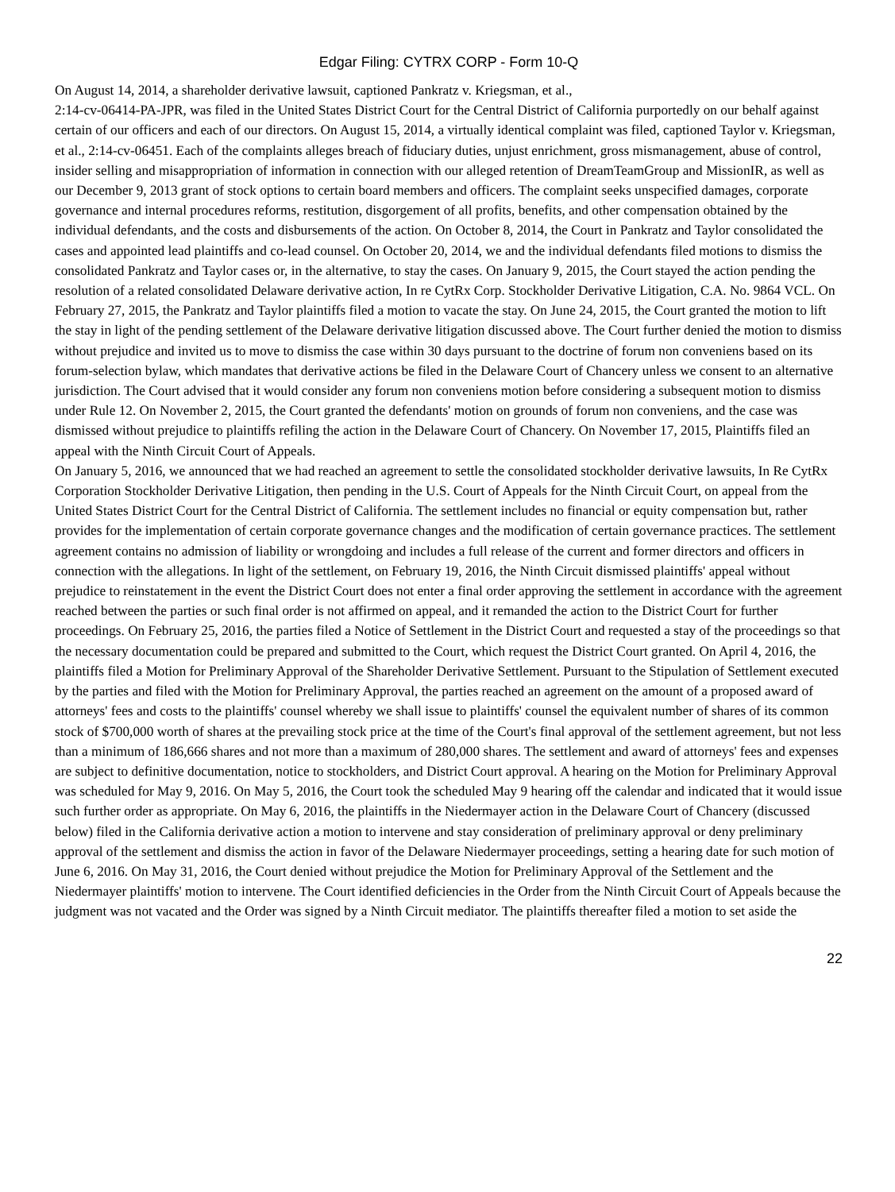Edgar Filing: CYTRX CORP - Form 10-Q
On August 14, 2014, a shareholder derivative lawsuit, captioned Pankratz v. Kriegsman, et al.,
2:14-cv-06414-PA-JPR, was filed in the United States District Court for the Central District of California purportedly on our behalf against certain of our officers and each of our directors. On August 15, 2014, a virtually identical complaint was filed, captioned Taylor v. Kriegsman, et al., 2:14-cv-06451. Each of the complaints alleges breach of fiduciary duties, unjust enrichment, gross mismanagement, abuse of control, insider selling and misappropriation of information in connection with our alleged retention of DreamTeamGroup and MissionIR, as well as our December 9, 2013 grant of stock options to certain board members and officers. The complaint seeks unspecified damages, corporate governance and internal procedures reforms, restitution, disgorgement of all profits, benefits, and other compensation obtained by the individual defendants, and the costs and disbursements of the action. On October 8, 2014, the Court in Pankratz and Taylor consolidated the cases and appointed lead plaintiffs and co-lead counsel. On October 20, 2014, we and the individual defendants filed motions to dismiss the consolidated Pankratz and Taylor cases or, in the alternative, to stay the cases. On January 9, 2015, the Court stayed the action pending the resolution of a related consolidated Delaware derivative action, In re CytRx Corp. Stockholder Derivative Litigation, C.A. No. 9864 VCL. On February 27, 2015, the Pankratz and Taylor plaintiffs filed a motion to vacate the stay. On June 24, 2015, the Court granted the motion to lift the stay in light of the pending settlement of the Delaware derivative litigation discussed above. The Court further denied the motion to dismiss without prejudice and invited us to move to dismiss the case within 30 days pursuant to the doctrine of forum non conveniens based on its forum-selection bylaw, which mandates that derivative actions be filed in the Delaware Court of Chancery unless we consent to an alternative jurisdiction. The Court advised that it would consider any forum non conveniens motion before considering a subsequent motion to dismiss under Rule 12. On November 2, 2015, the Court granted the defendants' motion on grounds of forum non conveniens, and the case was dismissed without prejudice to plaintiffs refiling the action in the Delaware Court of Chancery. On November 17, 2015, Plaintiffs filed an appeal with the Ninth Circuit Court of Appeals.
On January 5, 2016, we announced that we had reached an agreement to settle the consolidated stockholder derivative lawsuits, In Re CytRx Corporation Stockholder Derivative Litigation, then pending in the U.S. Court of Appeals for the Ninth Circuit Court, on appeal from the United States District Court for the Central District of California. The settlement includes no financial or equity compensation but, rather provides for the implementation of certain corporate governance changes and the modification of certain governance practices. The settlement agreement contains no admission of liability or wrongdoing and includes a full release of the current and former directors and officers in connection with the allegations. In light of the settlement, on February 19, 2016, the Ninth Circuit dismissed plaintiffs' appeal without prejudice to reinstatement in the event the District Court does not enter a final order approving the settlement in accordance with the agreement reached between the parties or such final order is not affirmed on appeal, and it remanded the action to the District Court for further proceedings. On February 25, 2016, the parties filed a Notice of Settlement in the District Court and requested a stay of the proceedings so that the necessary documentation could be prepared and submitted to the Court, which request the District Court granted. On April 4, 2016, the plaintiffs filed a Motion for Preliminary Approval of the Shareholder Derivative Settlement. Pursuant to the Stipulation of Settlement executed by the parties and filed with the Motion for Preliminary Approval, the parties reached an agreement on the amount of a proposed award of attorneys' fees and costs to the plaintiffs' counsel whereby we shall issue to plaintiffs' counsel the equivalent number of shares of its common stock of $700,000 worth of shares at the prevailing stock price at the time of the Court's final approval of the settlement agreement, but not less than a minimum of 186,666 shares and not more than a maximum of 280,000 shares. The settlement and award of attorneys' fees and expenses are subject to definitive documentation, notice to stockholders, and District Court approval. A hearing on the Motion for Preliminary Approval was scheduled for May 9, 2016. On May 5, 2016, the Court took the scheduled May 9 hearing off the calendar and indicated that it would issue such further order as appropriate. On May 6, 2016, the plaintiffs in the Niedermayer action in the Delaware Court of Chancery (discussed below) filed in the California derivative action a motion to intervene and stay consideration of preliminary approval or deny preliminary approval of the settlement and dismiss the action in favor of the Delaware Niedermayer proceedings, setting a hearing date for such motion of June 6, 2016. On May 31, 2016, the Court denied without prejudice the Motion for Preliminary Approval of the Settlement and the Niedermayer plaintiffs' motion to intervene. The Court identified deficiencies in the Order from the Ninth Circuit Court of Appeals because the judgment was not vacated and the Order was signed by a Ninth Circuit mediator. The plaintiffs thereafter filed a motion to set aside the
22